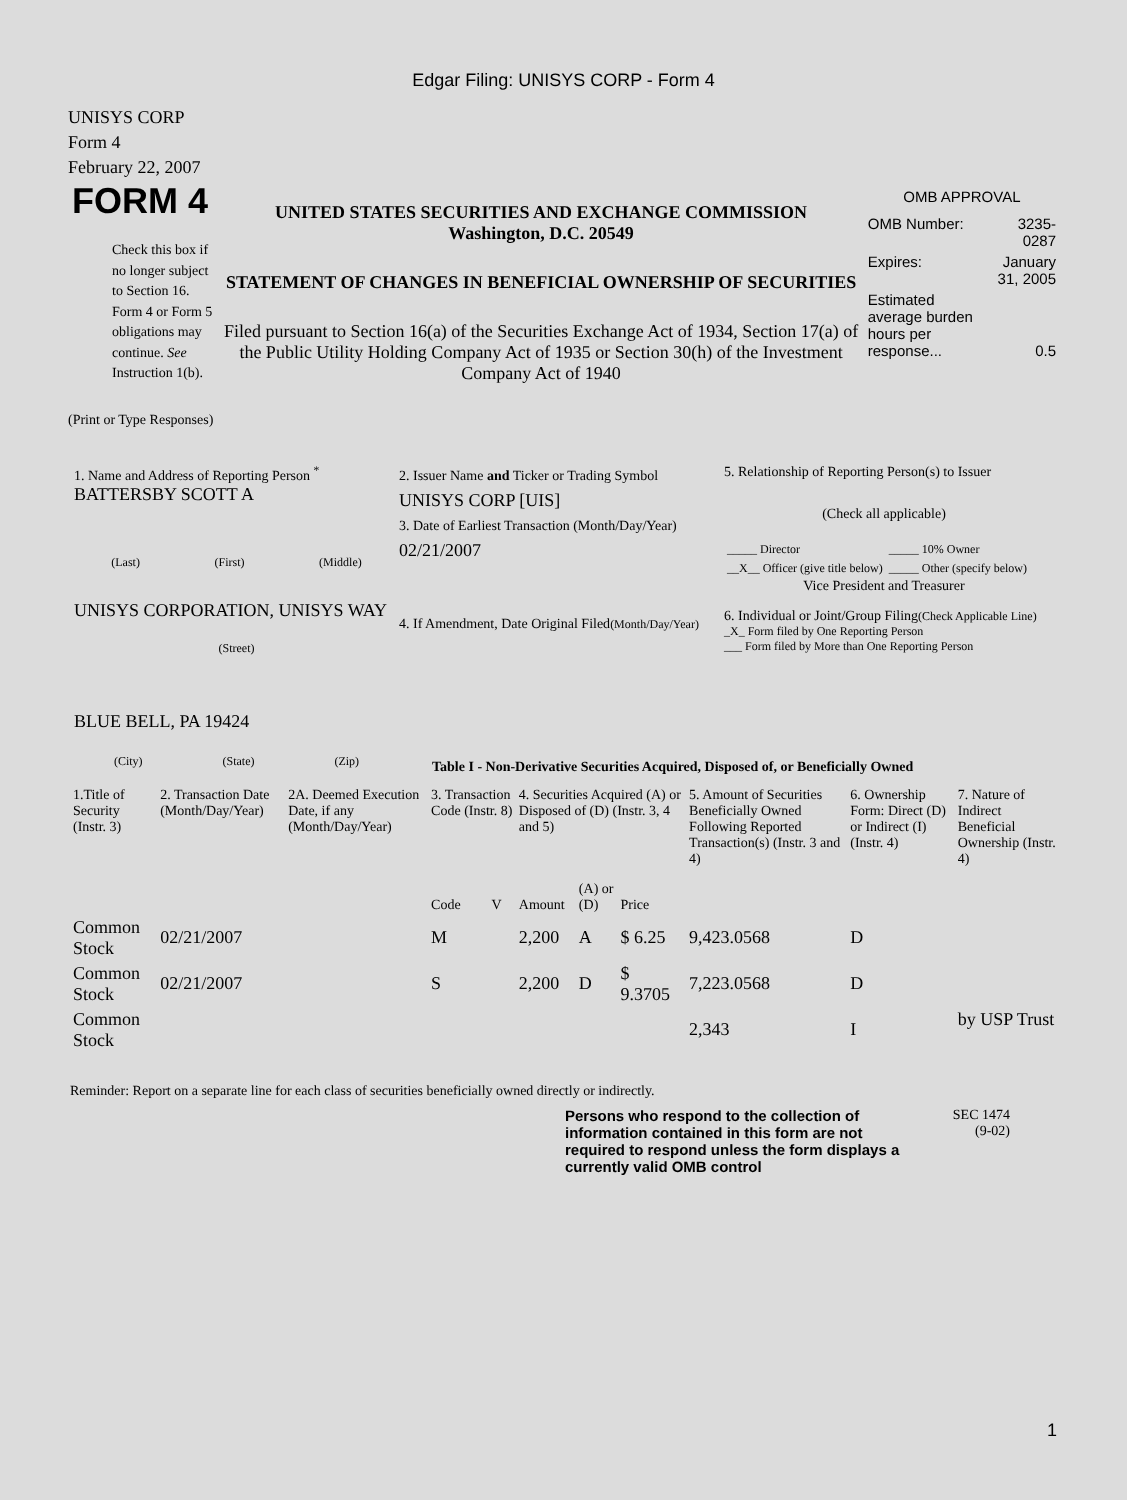Edgar Filing: UNISYS CORP - Form 4
UNISYS CORP
Form 4
February 22, 2007
FORM 4
Check this box if no longer subject to Section 16. Form 4 or Form 5 obligations may continue. See Instruction 1(b).
UNITED STATES SECURITIES AND EXCHANGE COMMISSION
Washington, D.C. 20549
STATEMENT OF CHANGES IN BENEFICIAL OWNERSHIP OF SECURITIES
Filed pursuant to Section 16(a) of the Securities Exchange Act of 1934, Section 17(a) of the Public Utility Holding Company Act of 1935 or Section 30(h) of the Investment Company Act of 1940
OMB APPROVAL
| OMB Number: | 3235-0287 |
| Expires: | January 31, 2005 |
| Estimated average burden hours per response... | 0.5 |
(Print or Type Responses)
1. Name and Address of Reporting Person <sup>*</sup>
BATTERSBY SCOTT A
(Last) (First) (Middle)
UNISYS CORPORATION, UNISYS WAY
(Street)
BLUE BELL, PA 19424
(City) (State) (Zip)
2. Issuer Name and Ticker or Trading Symbol
UNISYS CORP [UIS]
3. Date of Earliest Transaction (Month/Day/Year)
02/21/2007
4. If Amendment, Date Original Filed(Month/Day/Year)
5. Relationship of Reporting Person(s) to Issuer
(Check all applicable)
| _____ Director | _____ 10% Owner |
| __X__ Officer (give title below) | _____ Other (specify below) |
Vice President and Treasurer
6. Individual or Joint/Group Filing(Check Applicable Line)
_X_ Form filed by One Reporting Person
___ Form filed by More than One Reporting Person
Table I - Non-Derivative Securities Acquired, Disposed of, or Beneficially Owned
| 1.Title of Security (Instr. 3) | 2. Transaction Date (Month/Day/Year) | 2A. Deemed Execution Date, if any (Month/Day/Year) | 3. Transaction Code (Instr. 8) | | 4. Securities Acquired (A) or Disposed of (D) (Instr. 3, 4 and 5) | | | 5. Amount of Securities Beneficially Owned Following Reported Transaction(s) (Instr. 3 and 4) | 6. Ownership Form: Direct (D) or Indirect (I) (Instr. 4) | 7. Nature of Indirect Beneficial Ownership (Instr. 4) |
| --- | --- | --- | --- | --- | --- | --- | --- | --- | --- | --- |
| | | | Code | V | Amount | (A) or (D) | Price | | | |
| Common Stock | 02/21/2007 | | M | | 2,200 | A | $ 6.25 | 9,423.0568 | D | |
| Common Stock | 02/21/2007 | | S | | 2,200 | D | $ 9.3705 | 7,223.0568 | D | |
| Common Stock | | | | | | | | 2,343 | I | by USP Trust |
Reminder: Report on a separate line for each class of securities beneficially owned directly or indirectly.
Persons who respond to the collection of information contained in this form are not required to respond unless the form displays a currently valid OMB control
SEC 1474
(9-02)
1